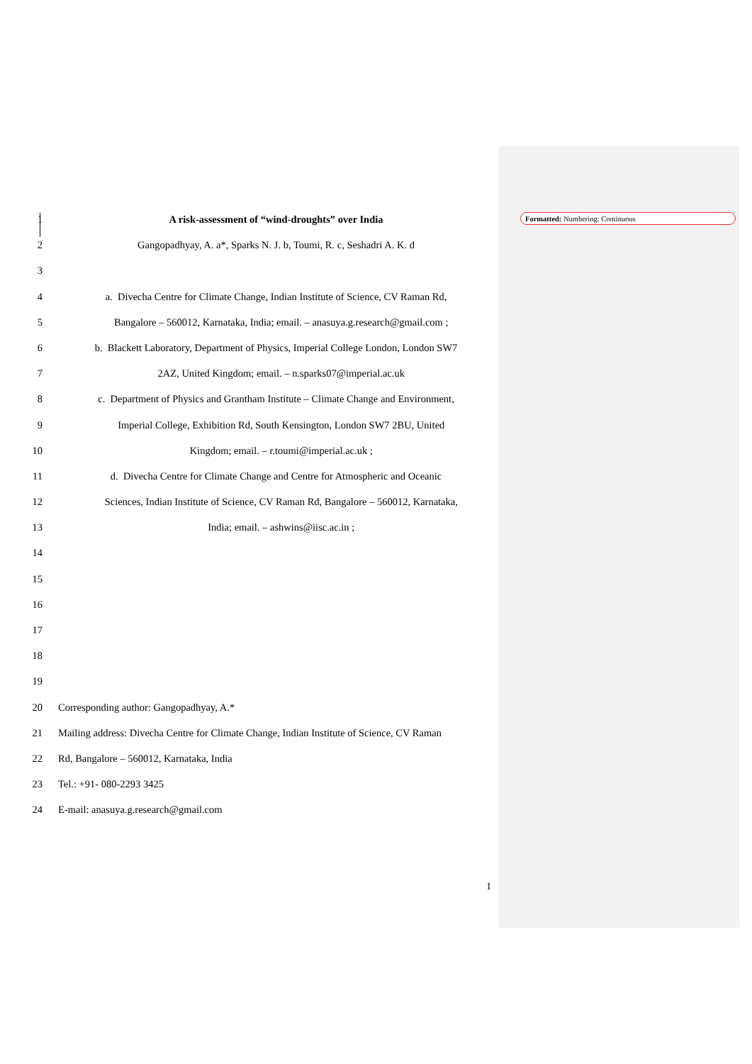Formatted: Numbering: Continuous
1 A risk-assessment of “wind-droughts” over India
2 Gangopadhyay, A. a*, Sparks N. J. b, Toumi, R. c, Seshadri A. K. d
3
4 a. Divecha Centre for Climate Change, Indian Institute of Science, CV Raman Rd,
5 Bangalore – 560012, Karnataka, India; email. – anasuya.g.research@gmail.com ;
6 b. Blackett Laboratory, Department of Physics, Imperial College London, London SW7
7 2AZ, United Kingdom; email. – n.sparks07@imperial.ac.uk
8 c. Department of Physics and Grantham Institute – Climate Change and Environment,
9 Imperial College, Exhibition Rd, South Kensington, London SW7 2BU, United
10 Kingdom; email. – r.toumi@imperial.ac.uk ;
11 d. Divecha Centre for Climate Change and Centre for Atmospheric and Oceanic
12 Sciences, Indian Institute of Science, CV Raman Rd, Bangalore – 560012, Karnataka,
13 India; email. – ashwins@iisc.ac.in ;
14
15
16
17
18
19
20 Corresponding author: Gangopadhyay, A.*
21 Mailing address: Divecha Centre for Climate Change, Indian Institute of Science, CV Raman
22 Rd, Bangalore – 560012, Karnataka, India
23 Tel.: +91- 080-2293 3425
24 E-mail: anasuya.g.research@gmail.com
1